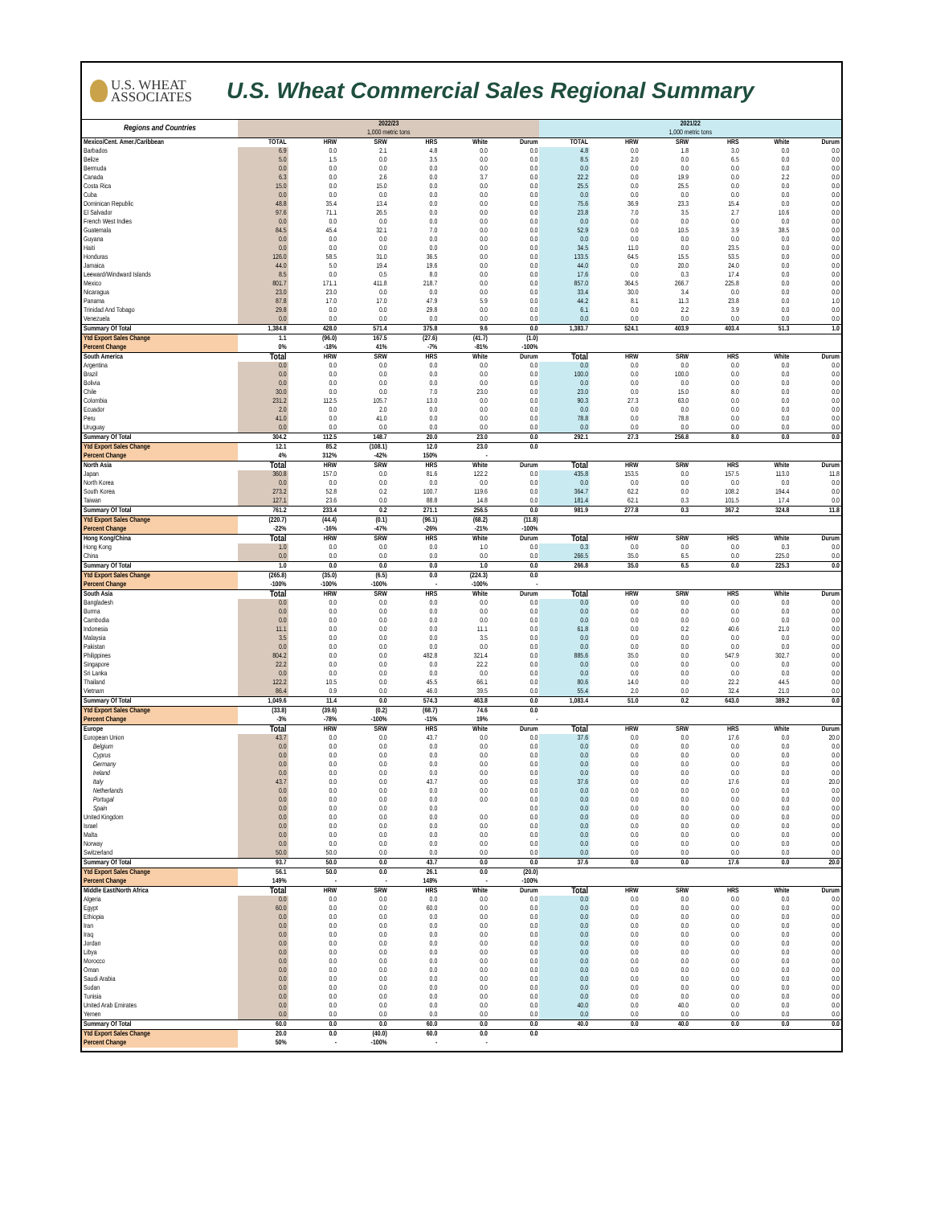U.S. WHEAT
ASSOCIATES
U.S. Wheat Commercial Sales Regional Summary
| Regions and Countries | 2022/23 1,000 metric tons | | | | | | 2021/22 1,000 metric tons | | | | | |
| --- | --- | --- | --- | --- | --- | --- | --- | --- | --- | --- | --- | --- |
| Mexico/Cent. Amer./Caribbean | TOTAL | HRW | SRW | HRS | White | Durum | TOTAL | HRW | SRW | HRS | White | Durum |
| Barbados | 6.9 | 0.0 | 2.1 | 4.8 | 0.0 | 0.0 | 4.8 | 0.0 | 1.8 | 3.0 | 0.0 | 0.0 |
| Belize | 5.0 | 1.5 | 0.0 | 3.5 | 0.0 | 0.0 | 8.5 | 2.0 | 0.0 | 6.5 | 0.0 | 0.0 |
| Bermuda | 0.0 | 0.0 | 0.0 | 0.0 | 0.0 | 0.0 | 0.0 | 0.0 | 0.0 | 0.0 | 0.0 | 0.0 |
| Canada | 6.3 | 0.0 | 2.6 | 0.0 | 3.7 | 0.0 | 22.2 | 0.0 | 19.9 | 0.0 | 2.2 | 0.0 |
| Costa Rica | 15.0 | 0.0 | 15.0 | 0.0 | 0.0 | 0.0 | 25.5 | 0.0 | 25.5 | 0.0 | 0.0 | 0.0 |
| Cuba | 0.0 | 0.0 | 0.0 | 0.0 | 0.0 | 0.0 | 0.0 | 0.0 | 0.0 | 0.0 | 0.0 | 0.0 |
| Dominican Republic | 48.8 | 35.4 | 13.4 | 0.0 | 0.0 | 0.0 | 75.6 | 36.9 | 23.3 | 15.4 | 0.0 | 0.0 |
| El Salvador | 97.6 | 71.1 | 26.5 | 0.0 | 0.0 | 0.0 | 23.8 | 7.0 | 3.5 | 2.7 | 10.6 | 0.0 |
| French West Indies | 0.0 | 0.0 | 0.0 | 0.0 | 0.0 | 0.0 | 0.0 | 0.0 | 0.0 | 0.0 | 0.0 | 0.0 |
| Guatemala | 84.5 | 45.4 | 32.1 | 7.0 | 0.0 | 0.0 | 52.9 | 0.0 | 10.5 | 3.9 | 38.5 | 0.0 |
| Guyana | 0.0 | 0.0 | 0.0 | 0.0 | 0.0 | 0.0 | 0.0 | 0.0 | 0.0 | 0.0 | 0.0 | 0.0 |
| Haiti | 0.0 | 0.0 | 0.0 | 0.0 | 0.0 | 0.0 | 34.5 | 11.0 | 0.0 | 23.5 | 0.0 | 0.0 |
| Honduras | 126.0 | 58.5 | 31.0 | 36.5 | 0.0 | 0.0 | 133.5 | 64.5 | 15.5 | 53.5 | 0.0 | 0.0 |
| Jamaica | 44.0 | 5.0 | 19.4 | 19.6 | 0.0 | 0.0 | 44.0 | 0.0 | 20.0 | 24.0 | 0.0 | 0.0 |
| Leeward/Windward Islands | 8.5 | 0.0 | 0.5 | 8.0 | 0.0 | 0.0 | 17.6 | 0.0 | 0.3 | 17.4 | 0.0 | 0.0 |
| Mexico | 801.7 | 171.1 | 411.8 | 218.7 | 0.0 | 0.0 | 857.0 | 364.5 | 266.7 | 225.8 | 0.0 | 0.0 |
| Nicaragua | 23.0 | 23.0 | 0.0 | 0.0 | 0.0 | 0.0 | 33.4 | 30.0 | 3.4 | 0.0 | 0.0 | 0.0 |
| Panama | 87.8 | 17.0 | 17.0 | 47.9 | 5.9 | 0.0 | 44.2 | 8.1 | 11.3 | 23.8 | 0.0 | 1.0 |
| Trinidad And Tobago | 29.8 | 0.0 | 0.0 | 29.8 | 0.0 | 0.0 | 6.1 | 0.0 | 2.2 | 3.9 | 0.0 | 0.0 |
| Venezuela | 0.0 | 0.0 | 0.0 | 0.0 | 0.0 | 0.0 | 0.0 | 0.0 | 0.0 | 0.0 | 0.0 | 0.0 |
| Summary Of Total | 1,384.8 | 428.0 | 571.4 | 375.8 | 9.6 | 0.0 | 1,383.7 | 524.1 | 403.9 | 403.4 | 51.3 | 1.0 |
| Ytd Export Sales Change | 1.1 | (96.0) | 167.5 | (27.6) | (41.7) | (1.0) | | | | | | |
| Percent Change | 0% | -18% | 41% | -7% | -81% | -100% | | | | | | |
| South America | Total | HRW | SRW | HRS | White | Durum | Total | HRW | SRW | HRS | White | Durum |
| Argentina | 0.0 | 0.0 | 0.0 | 0.0 | 0.0 | 0.0 | 0.0 | 0.0 | 0.0 | 0.0 | 0.0 | 0.0 |
| Brazil | 0.0 | 0.0 | 0.0 | 0.0 | 0.0 | 0.0 | 100.0 | 0.0 | 100.0 | 0.0 | 0.0 | 0.0 |
| Bolivia | 0.0 | 0.0 | 0.0 | 0.0 | 0.0 | 0.0 | 0.0 | 0.0 | 0.0 | 0.0 | 0.0 | 0.0 |
| Chile | 30.0 | 0.0 | 0.0 | 7.0 | 23.0 | 0.0 | 23.0 | 0.0 | 15.0 | 8.0 | 0.0 | 0.0 |
| Colombia | 231.2 | 112.5 | 105.7 | 13.0 | 0.0 | 0.0 | 90.3 | 27.3 | 63.0 | 0.0 | 0.0 | 0.0 |
| Ecuador | 2.0 | 0.0 | 2.0 | 0.0 | 0.0 | 0.0 | 0.0 | 0.0 | 0.0 | 0.0 | 0.0 | 0.0 |
| Peru | 41.0 | 0.0 | 41.0 | 0.0 | 0.0 | 0.0 | 78.8 | 0.0 | 78.8 | 0.0 | 0.0 | 0.0 |
| Uruguay | 0.0 | 0.0 | 0.0 | 0.0 | 0.0 | 0.0 | 0.0 | 0.0 | 0.0 | 0.0 | 0.0 | 0.0 |
| Summary Of Total | 304.2 | 112.5 | 148.7 | 20.0 | 23.0 | 0.0 | 292.1 | 27.3 | 256.8 | 8.0 | 0.0 | 0.0 |
| Ytd Export Sales Change | 12.1 | 85.2 | (108.1) | 12.0 | 23.0 | 0.0 | | | | | | |
| Percent Change | 4% | 312% | -42% | 150% | - | | | | | | | |
| North Asia | Total | HRW | SRW | HRS | White | Durum | Total | HRW | SRW | HRS | White | Durum |
| Japan | 360.8 | 157.0 | 0.0 | 81.6 | 122.2 | 0.0 | 435.8 | 153.5 | 0.0 | 157.5 | 113.0 | 11.8 |
| North Korea | 0.0 | 0.0 | 0.0 | 0.0 | 0.0 | 0.0 | 0.0 | 0.0 | 0.0 | 0.0 | 0.0 | 0.0 |
| South Korea | 273.2 | 52.8 | 0.2 | 100.7 | 119.6 | 0.0 | 364.7 | 62.2 | 0.0 | 108.2 | 194.4 | 0.0 |
| Taiwan | 127.1 | 23.6 | 0.0 | 88.8 | 14.8 | 0.0 | 181.4 | 62.1 | 0.3 | 101.5 | 17.4 | 0.0 |
| Summary Of Total | 761.2 | 233.4 | 0.2 | 271.1 | 256.5 | 0.0 | 981.9 | 277.8 | 0.3 | 367.2 | 324.8 | 11.8 |
| Ytd Export Sales Change | (220.7) | (44.4) | (0.1) | (96.1) | (68.2) | (11.8) | | | | | | |
| Percent Change | -22% | -16% | -47% | -26% | -21% | -100% | | | | | | |
| Hong Kong/China | Total | HRW | SRW | HRS | White | Durum | Total | HRW | SRW | HRS | White | Durum |
| Hong Kong | 1.0 | 0.0 | 0.0 | 0.0 | 1.0 | 0.0 | 0.3 | 0.0 | 0.0 | 0.0 | 0.3 | 0.0 |
| China | 0.0 | 0.0 | 0.0 | 0.0 | 0.0 | 0.0 | 266.5 | 35.0 | 6.5 | 0.0 | 225.0 | 0.0 |
| Summary Of Total | 1.0 | 0.0 | 0.0 | 0.0 | 1.0 | 0.0 | 266.8 | 35.0 | 6.5 | 0.0 | 225.3 | 0.0 |
| Ytd Export Sales Change | (265.8) | (35.0) | (6.5) | 0.0 | (224.3) | 0.0 | | | | | | |
| Percent Change | -100% | -100% | -100% | - | -100% | - | | | | | | |
| South Asia | Total | HRW | SRW | HRS | White | Durum | Total | HRW | SRW | HRS | White | Durum |
| Bangladesh | 0.0 | 0.0 | 0.0 | 0.0 | 0.0 | 0.0 | 0.0 | 0.0 | 0.0 | 0.0 | 0.0 | 0.0 |
| Burma | 0.0 | 0.0 | 0.0 | 0.0 | 0.0 | 0.0 | 0.0 | 0.0 | 0.0 | 0.0 | 0.0 | 0.0 |
| Cambodia | 0.0 | 0.0 | 0.0 | 0.0 | 0.0 | 0.0 | 0.0 | 0.0 | 0.0 | 0.0 | 0.0 | 0.0 |
| Indonesia | 11.1 | 0.0 | 0.0 | 0.0 | 11.1 | 0.0 | 61.8 | 0.0 | 0.2 | 40.6 | 21.0 | 0.0 |
| Malaysia | 3.5 | 0.0 | 0.0 | 0.0 | 3.5 | 0.0 | 0.0 | 0.0 | 0.0 | 0.0 | 0.0 | 0.0 |
| Pakistan | 0.0 | 0.0 | 0.0 | 0.0 | 0.0 | 0.0 | 0.0 | 0.0 | 0.0 | 0.0 | 0.0 | 0.0 |
| Philippines | 804.2 | 0.0 | 0.0 | 482.8 | 321.4 | 0.0 | 885.6 | 35.0 | 0.0 | 547.9 | 302.7 | 0.0 |
| Singapore | 22.2 | 0.0 | 0.0 | 0.0 | 22.2 | 0.0 | 0.0 | 0.0 | 0.0 | 0.0 | 0.0 | 0.0 |
| Sri Lanka | 0.0 | 0.0 | 0.0 | 0.0 | 0.0 | 0.0 | 0.0 | 0.0 | 0.0 | 0.0 | 0.0 | 0.0 |
| Thailand | 122.2 | 10.5 | 0.0 | 45.5 | 66.1 | 0.0 | 80.6 | 14.0 | 0.0 | 22.2 | 44.5 | 0.0 |
| Vietnam | 86.4 | 0.9 | 0.0 | 46.0 | 39.5 | 0.0 | 55.4 | 2.0 | 0.0 | 32.4 | 21.0 | 0.0 |
| Summary Of Total | 1,049.6 | 11.4 | 0.0 | 574.3 | 463.8 | 0.0 | 1,083.4 | 51.0 | 0.2 | 643.0 | 389.2 | 0.0 |
| Ytd Export Sales Change | (33.8) | (39.6) | (0.2) | (68.7) | 74.6 | 0.0 | | | | | | |
| Percent Change | -3% | -78% | -100% | -11% | 19% | - | | | | | | |
| Europe | Total | HRW | SRW | HRS | White | Durum | Total | HRW | SRW | HRS | White | Durum |
| European Union | 43.7 | 0.0 | 0.0 | 43.7 | 0.0 | 0.0 | 37.6 | 0.0 | 0.0 | 17.6 | 0.0 | 20.0 |
| Belgium | 0.0 | 0.0 | 0.0 | 0.0 | 0.0 | 0.0 | 0.0 | 0.0 | 0.0 | 0.0 | 0.0 | 0.0 |
| Cyprus | 0.0 | 0.0 | 0.0 | 0.0 | 0.0 | 0.0 | 0.0 | 0.0 | 0.0 | 0.0 | 0.0 | 0.0 |
| Germany | 0.0 | 0.0 | 0.0 | 0.0 | 0.0 | 0.0 | 0.0 | 0.0 | 0.0 | 0.0 | 0.0 | 0.0 |
| Ireland | 0.0 | 0.0 | 0.0 | 0.0 | 0.0 | 0.0 | 0.0 | 0.0 | 0.0 | 0.0 | 0.0 | 0.0 |
| Italy | 43.7 | 0.0 | 0.0 | 43.7 | 0.0 | 0.0 | 37.6 | 0.0 | 0.0 | 17.6 | 0.0 | 20.0 |
| Netherlands | 0.0 | 0.0 | 0.0 | 0.0 | 0.0 | 0.0 | 0.0 | 0.0 | 0.0 | 0.0 | 0.0 | 0.0 |
| Portugal | 0.0 | 0.0 | 0.0 | 0.0 | 0.0 | 0.0 | 0.0 | 0.0 | 0.0 | 0.0 | 0.0 | 0.0 |
| Spain | 0.0 | 0.0 | 0.0 | 0.0 | | 0.0 | 0.0 | 0.0 | 0.0 | 0.0 | 0.0 | 0.0 |
| United Kingdom | 0.0 | 0.0 | 0.0 | 0.0 | 0.0 | 0.0 | 0.0 | 0.0 | 0.0 | 0.0 | 0.0 | 0.0 |
| Israel | 0.0 | 0.0 | 0.0 | 0.0 | 0.0 | 0.0 | 0.0 | 0.0 | 0.0 | 0.0 | 0.0 | 0.0 |
| Malta | 0.0 | 0.0 | 0.0 | 0.0 | 0.0 | 0.0 | 0.0 | 0.0 | 0.0 | 0.0 | 0.0 | 0.0 |
| Norway | 0.0 | 0.0 | 0.0 | 0.0 | 0.0 | 0.0 | 0.0 | 0.0 | 0.0 | 0.0 | 0.0 | 0.0 |
| Switzerland | 50.0 | 50.0 | 0.0 | 0.0 | 0.0 | 0.0 | 0.0 | 0.0 | 0.0 | 0.0 | 0.0 | 0.0 |
| Summary Of Total | 93.7 | 50.0 | 0.0 | 43.7 | 0.0 | 0.0 | 37.6 | 0.0 | 0.0 | 17.6 | 0.0 | 20.0 |
| Ytd Export Sales Change | 56.1 | 50.0 | 0.0 | 26.1 | 0.0 | (20.0) | | | | | | |
| Percent Change | 149% | - | - | 148% | - | -100% | | | | | | |
| Middle East/North Africa | Total | HRW | SRW | HRS | White | Durum | Total | HRW | SRW | HRS | White | Durum |
| Algeria | 0.0 | 0.0 | 0.0 | 0.0 | 0.0 | 0.0 | 0.0 | 0.0 | 0.0 | 0.0 | 0.0 | 0.0 |
| Egypt | 60.0 | 0.0 | 0.0 | 60.0 | 0.0 | 0.0 | 0.0 | 0.0 | 0.0 | 0.0 | 0.0 | 0.0 |
| Ethiopia | 0.0 | 0.0 | 0.0 | 0.0 | 0.0 | 0.0 | 0.0 | 0.0 | 0.0 | 0.0 | 0.0 | 0.0 |
| Iran | 0.0 | 0.0 | 0.0 | 0.0 | 0.0 | 0.0 | 0.0 | 0.0 | 0.0 | 0.0 | 0.0 | 0.0 |
| Iraq | 0.0 | 0.0 | 0.0 | 0.0 | 0.0 | 0.0 | 0.0 | 0.0 | 0.0 | 0.0 | 0.0 | 0.0 |
| Jordan | 0.0 | 0.0 | 0.0 | 0.0 | 0.0 | 0.0 | 0.0 | 0.0 | 0.0 | 0.0 | 0.0 | 0.0 |
| Libya | 0.0 | 0.0 | 0.0 | 0.0 | 0.0 | 0.0 | 0.0 | 0.0 | 0.0 | 0.0 | 0.0 | 0.0 |
| Morocco | 0.0 | 0.0 | 0.0 | 0.0 | 0.0 | 0.0 | 0.0 | 0.0 | 0.0 | 0.0 | 0.0 | 0.0 |
| Oman | 0.0 | 0.0 | 0.0 | 0.0 | 0.0 | 0.0 | 0.0 | 0.0 | 0.0 | 0.0 | 0.0 | 0.0 |
| Saudi Arabia | 0.0 | 0.0 | 0.0 | 0.0 | 0.0 | 0.0 | 0.0 | 0.0 | 0.0 | 0.0 | 0.0 | 0.0 |
| Sudan | 0.0 | 0.0 | 0.0 | 0.0 | 0.0 | 0.0 | 0.0 | 0.0 | 0.0 | 0.0 | 0.0 | 0.0 |
| Tunisia | 0.0 | 0.0 | 0.0 | 0.0 | 0.0 | 0.0 | 0.0 | 0.0 | 0.0 | 0.0 | 0.0 | 0.0 |
| United Arab Emirates | 0.0 | 0.0 | 0.0 | 0.0 | 0.0 | 0.0 | 40.0 | 0.0 | 40.0 | 0.0 | 0.0 | 0.0 |
| Yemen | 0.0 | 0.0 | 0.0 | 0.0 | 0.0 | 0.0 | 0.0 | 0.0 | 0.0 | 0.0 | 0.0 | 0.0 |
| Summary Of Total | 60.0 | 0.0 | 0.0 | 60.0 | 0.0 | 0.0 | 40.0 | 0.0 | 40.0 | 0.0 | 0.0 | 0.0 |
| Ytd Export Sales Change | 20.0 | 0.0 | (40.0) | 60.0 | 0.0 | 0.0 | | | | | | |
| Percent Change | 50% | - | -100% | - | - | | | | | | | |